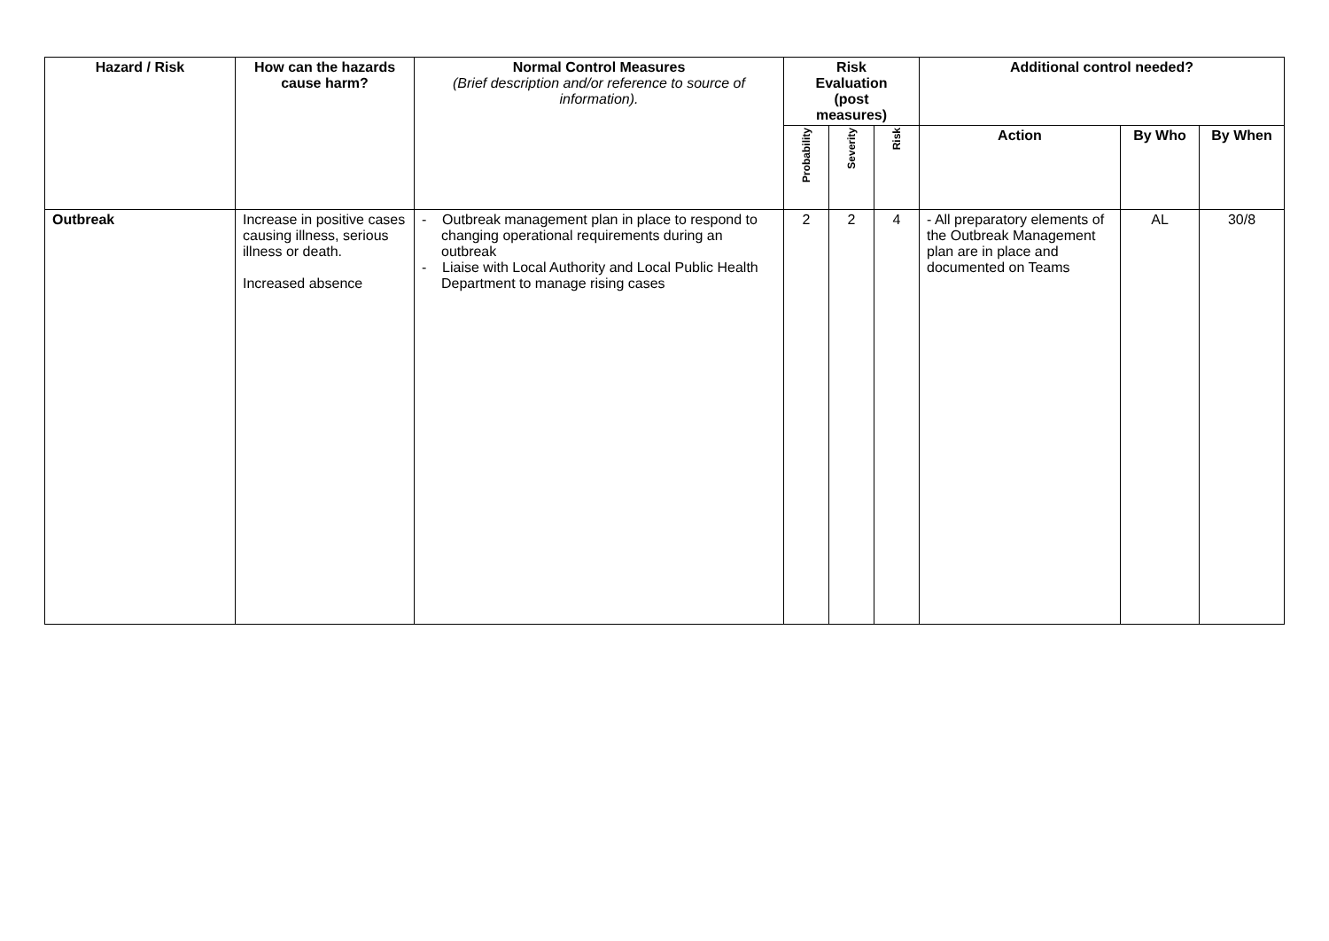| Hazard / Risk | How can the hazards cause harm? | Normal Control Measures (Brief description and/or reference to source of information). | Risk Evaluation (post measures) | | | Additional control needed? | | |
| --- | --- | --- | --- | --- | --- | --- | --- | --- |
| | | | Probability | Severity | Risk | Action | By Who | By When |
| Outbreak | Increase in positive cases causing illness, serious illness or death. Increased absence | - Outbreak management plan in place to respond to changing operational requirements during an outbreak - Liaise with Local Authority and Local Public Health Department to manage rising cases | 2 | 2 | 4 | - All preparatory elements of the Outbreak Management plan are in place and documented on Teams | AL | 30/8 |